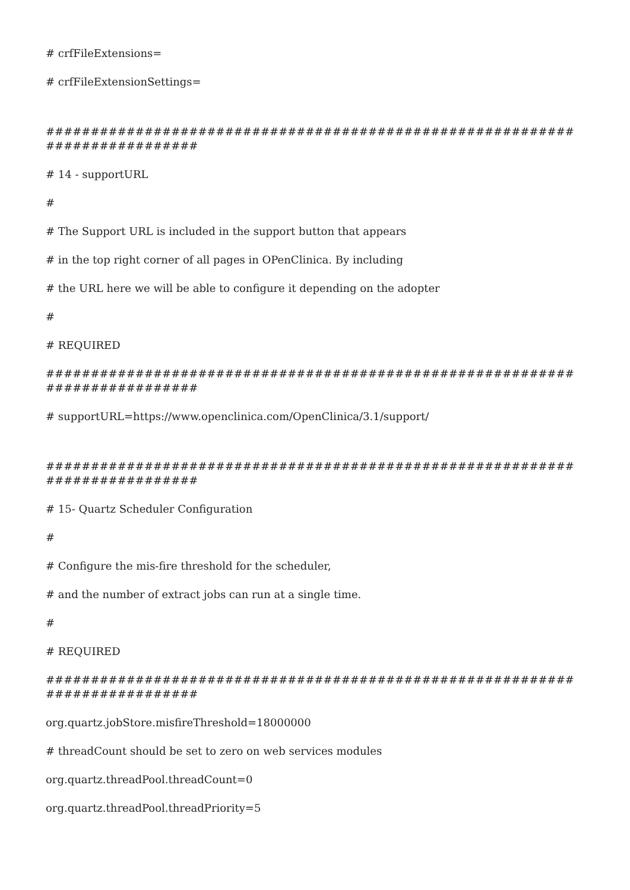# crfFileExtensions=
# crfFileExtensionSettings=
############################################################################
# 14 - supportURL
#
# The Support URL is included in the support button that appears
# in the top right corner of all pages in OPenClinica. By including
# the URL here we will be able to configure it depending on the adopter
#
# REQUIRED
############################################################################
# supportURL=https://www.openclinica.com/OpenClinica/3.1/support/
############################################################################
# 15- Quartz Scheduler Configuration
#
# Configure the mis-fire threshold for the scheduler,
# and the number of extract jobs can run at a single time.
#
# REQUIRED
############################################################################
org.quartz.jobStore.misfireThreshold=18000000
# threadCount should be set to zero on web services modules
org.quartz.threadPool.threadCount=0
org.quartz.threadPool.threadPriority=5